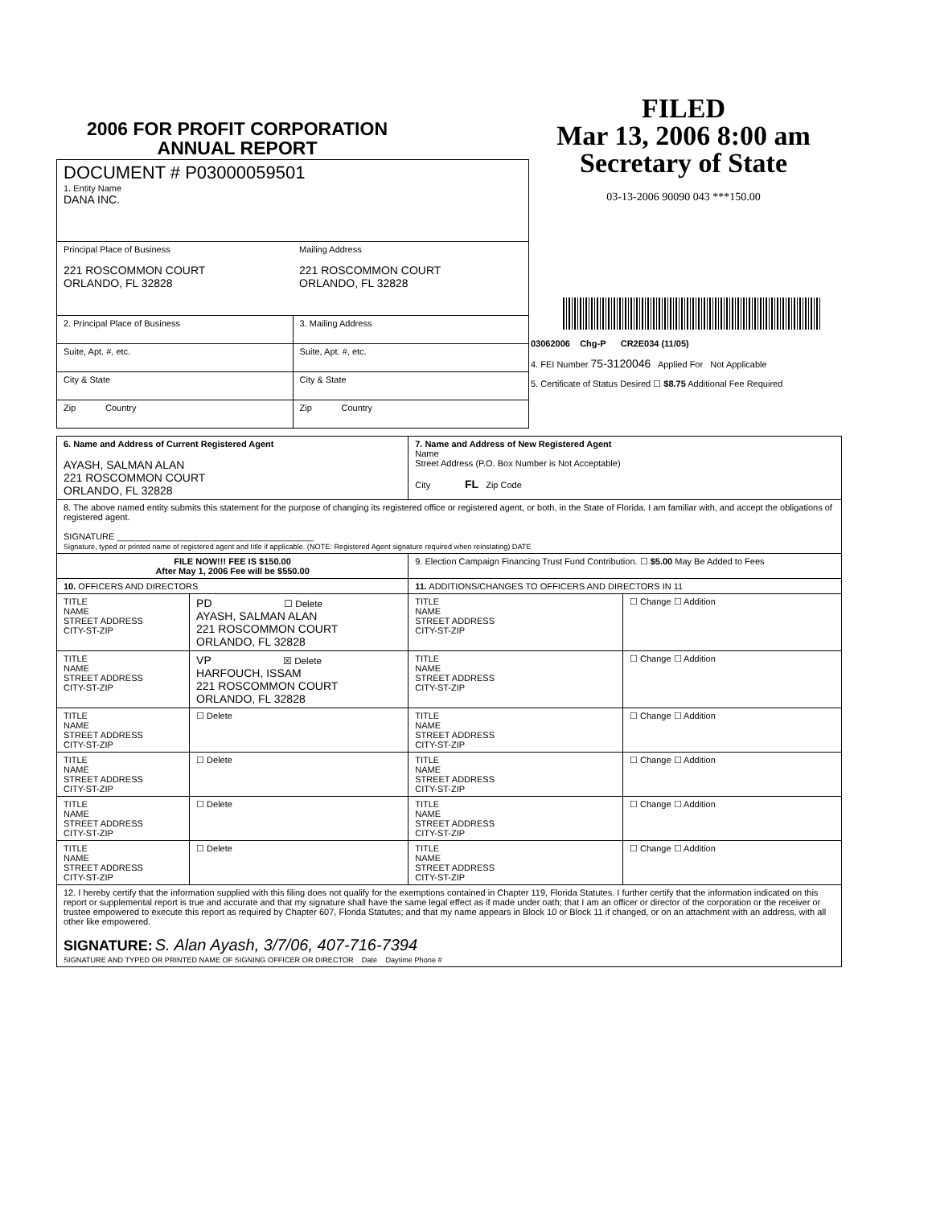2006 FOR PROFIT CORPORATION
ANNUAL REPORT
FILED
Mar 13, 2006 8:00 am
Secretary of State
03-13-2006 90090 043 ***150.00
| DOCUMENT # P03000059501 1. Entity Name DANA INC. | |
| Principal Place of Business 221 ROSCOMMON COURT ORLANDO, FL 32828 | Mailing Address 221 ROSCOMMON COURT ORLANDO, FL 32828 |
| 2. Principal Place of Business | 3. Mailing Address |
| Suite, Apt. #, etc. | Suite, Apt. #, etc. |
| City & State | City & State |
| Zip Country | Zip Country |
03062006 Chg-P CR2E034 (11/05)
4. FEI Number 75-3120046 Applied For Not Applicable
5. Certificate of Status Desired ☐ $8.75 Additional Fee Required
| 6. Name and Address of Current Registered Agent AYASH, SALMAN ALAN 221 ROSCOMMON COURT ORLANDO, FL 32828 | | 7. Name and Address of New Registered Agent Name Street Address (P.O. Box Number is Not Acceptable) City FL Zip Code | |
| 8. The above named entity submits this statement for the purpose of changing its registered office or registered agent, or both, in the State of Florida. I am familiar with, and accept the obligations of registered agent. SIGNATURE ________________________________________ Signature, typed or printed name of registered agent and title if applicable. (NOTE: Registered Agent signature required when reinstating) DATE | | | |
| FILE NOW!!! FEE IS $150.00 After May 1, 2006 Fee will be $550.00 | | 9. Election Campaign Financing Trust Fund Contribution. ☐ $5.00 May Be Added to Fees | |
| 10. OFFICERS AND DIRECTORS | | 11. ADDITIONS/CHANGES TO OFFICERS AND DIRECTORS IN 11 | |
| TITLE NAME STREET ADDRESS CITY-ST-ZIP | PD ☐ Delete AYASH, SALMAN ALAN 221 ROSCOMMON COURT ORLANDO, FL 32828 | TITLE NAME STREET ADDRESS CITY-ST-ZIP | ☐ Change ☐ Addition |
| TITLE NAME STREET ADDRESS CITY-ST-ZIP | VP ☒ Delete HARFOUCH, ISSAM 221 ROSCOMMON COURT ORLANDO, FL 32828 | TITLE NAME STREET ADDRESS CITY-ST-ZIP | ☐ Change ☐ Addition |
| TITLE NAME STREET ADDRESS CITY-ST-ZIP | ☐ Delete | TITLE NAME STREET ADDRESS CITY-ST-ZIP | ☐ Change ☐ Addition |
| TITLE NAME STREET ADDRESS CITY-ST-ZIP | ☐ Delete | TITLE NAME STREET ADDRESS CITY-ST-ZIP | ☐ Change ☐ Addition |
| TITLE NAME STREET ADDRESS CITY-ST-ZIP | ☐ Delete | TITLE NAME STREET ADDRESS CITY-ST-ZIP | ☐ Change ☐ Addition |
| TITLE NAME STREET ADDRESS CITY-ST-ZIP | ☐ Delete | TITLE NAME STREET ADDRESS CITY-ST-ZIP | ☐ Change ☐ Addition |
| 12. I hereby certify that the information supplied with this filing does not qualify for the exemptions contained in Chapter 119, Florida Statutes. I further certify that the information indicated on this report or supplemental report is true and accurate and that my signature shall have the same legal effect as if made under oath; that I am an officer or director of the corporation or the receiver or trustee empowered to execute this report as required by Chapter 607, Florida Statutes; and that my name appears in Block 10 or Block 11 if changed, or on an attachment with an address, with all other like empowered. SIGNATURE: S. Alan Ayash, 3/7/06, 407-716-7394 SIGNATURE AND TYPED OR PRINTED NAME OF SIGNING OFFICER OR DIRECTOR Date Daytime Phone # | | | |